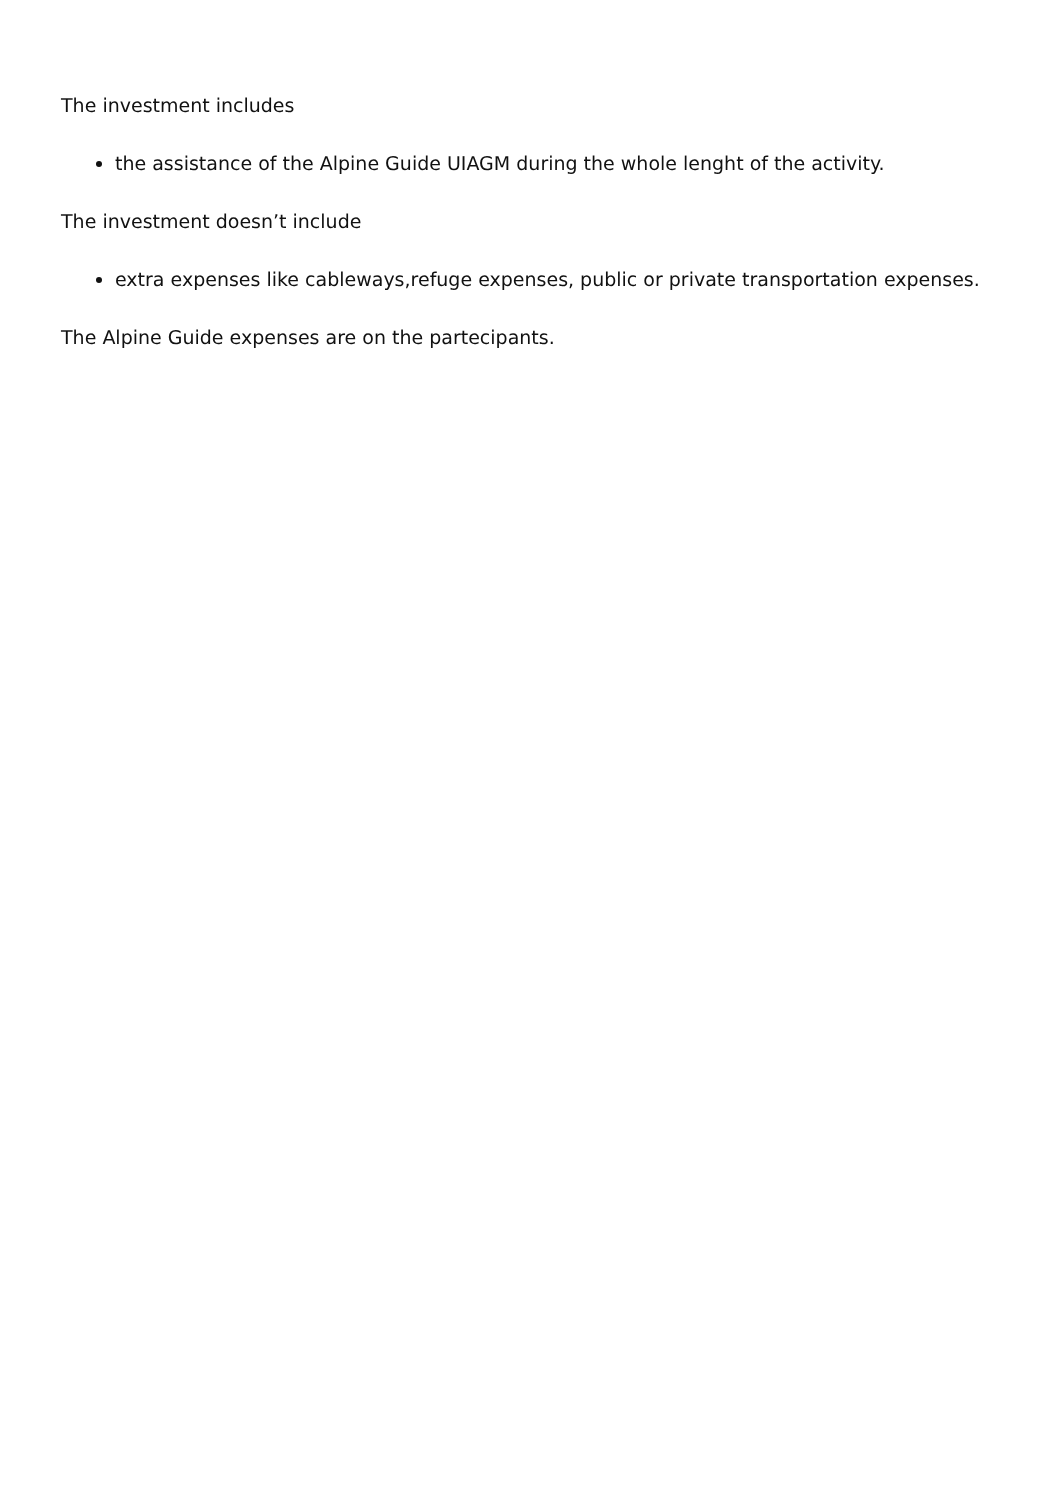The investment includes
the assistance of the Alpine Guide UIAGM during the whole lenght of the activity.
The investment doesn’t include
extra expenses like cableways,refuge expenses, public or private transportation expenses.
The Alpine Guide expenses are on the partecipants.